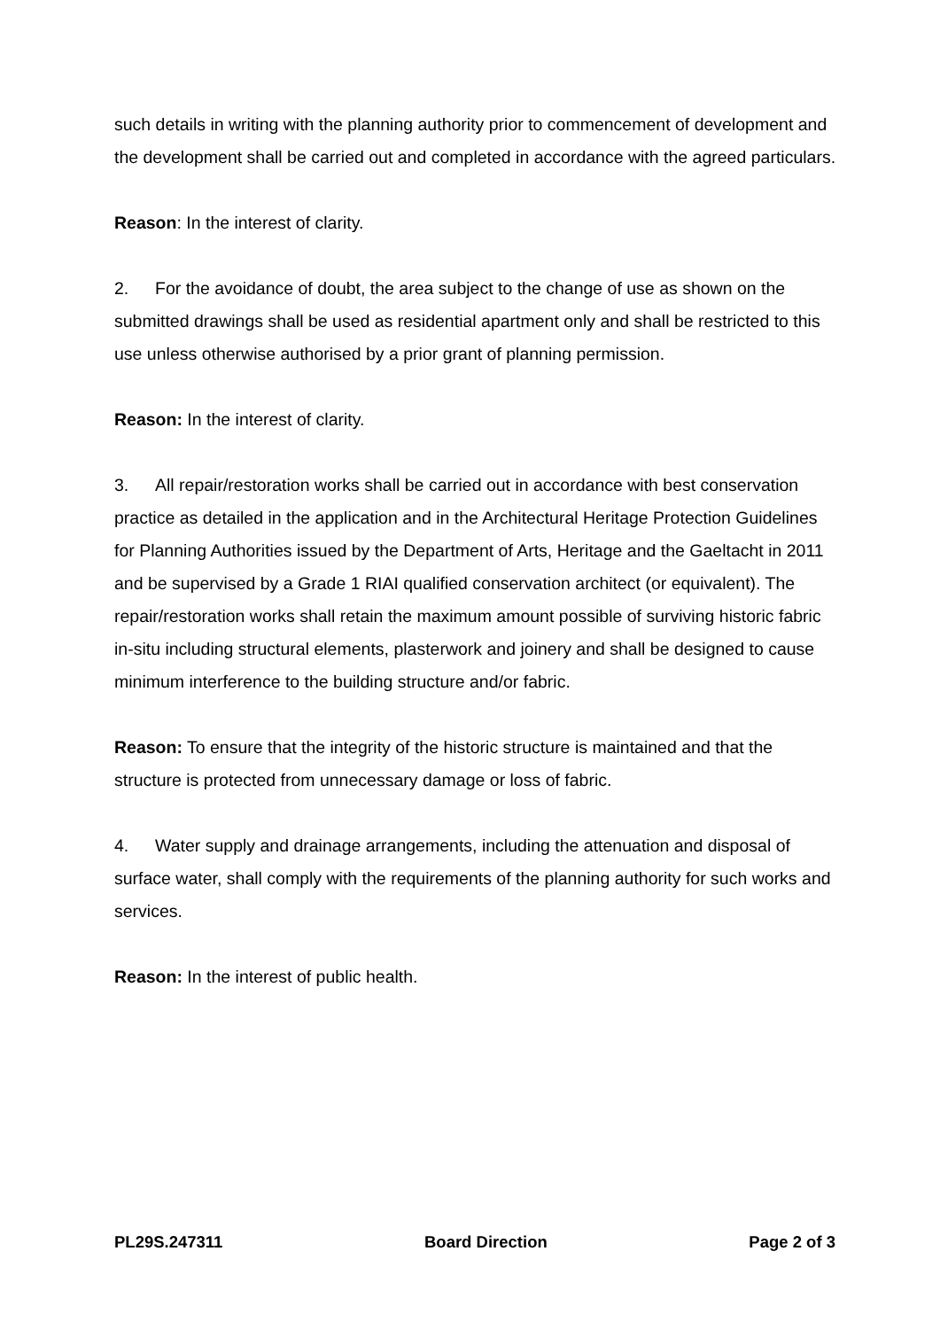such details in writing with the planning authority prior to commencement of development and the development shall be carried out and completed in accordance with the agreed particulars.
Reason: In the interest of clarity.
2. For the avoidance of doubt, the area subject to the change of use as shown on the submitted drawings shall be used as residential apartment only and shall be restricted to this use unless otherwise authorised by a prior grant of planning permission.
Reason: In the interest of clarity.
3. All repair/restoration works shall be carried out in accordance with best conservation practice as detailed in the application and in the Architectural Heritage Protection Guidelines for Planning Authorities issued by the Department of Arts, Heritage and the Gaeltacht in 2011 and be supervised by a Grade 1 RIAI qualified conservation architect (or equivalent). The repair/restoration works shall retain the maximum amount possible of surviving historic fabric in-situ including structural elements, plasterwork and joinery and shall be designed to cause minimum interference to the building structure and/or fabric.
Reason: To ensure that the integrity of the historic structure is maintained and that the structure is protected from unnecessary damage or loss of fabric.
4. Water supply and drainage arrangements, including the attenuation and disposal of surface water, shall comply with the requirements of the planning authority for such works and services.
Reason: In the interest of public health.
PL29S.247311 Board Direction Page 2 of 3